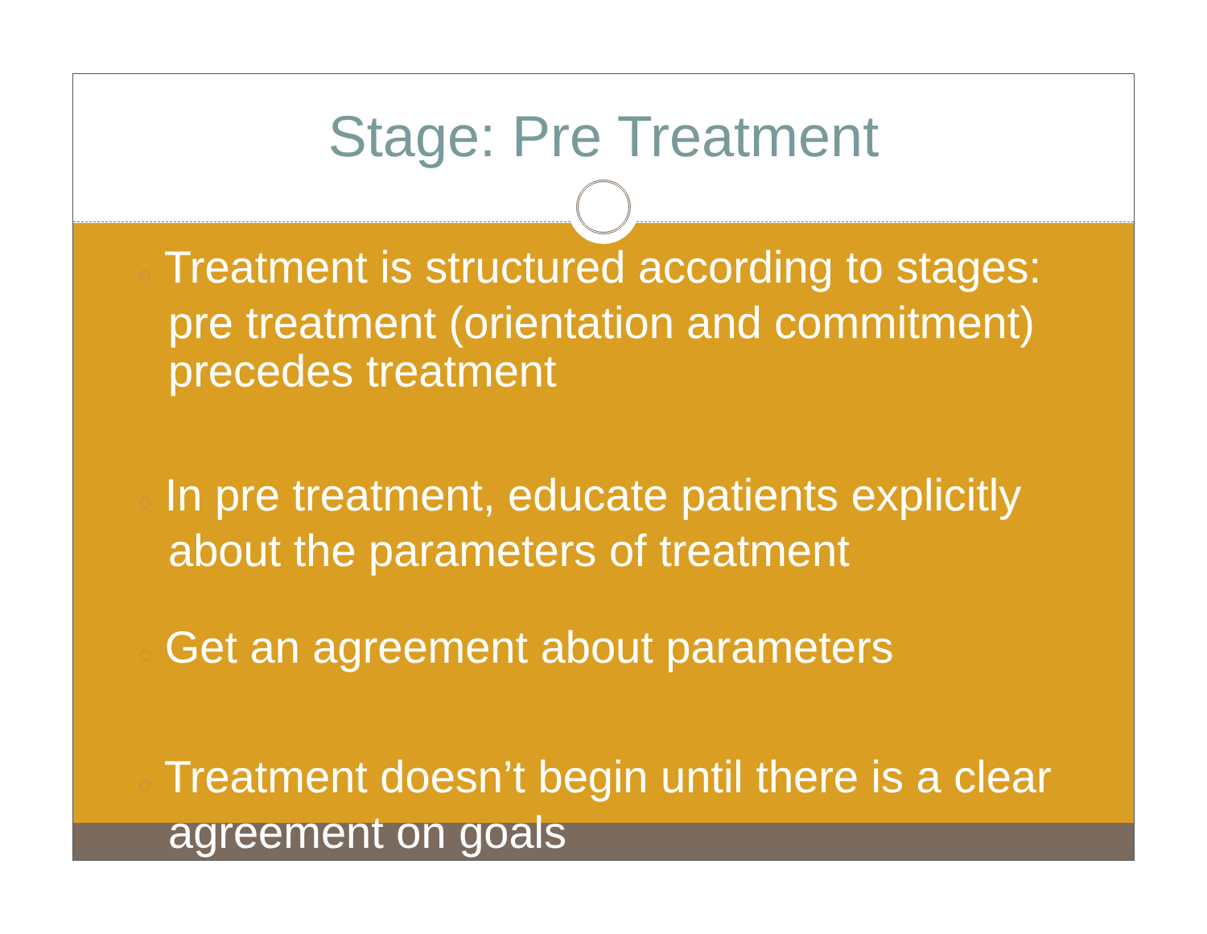Stage: Pre Treatment
○ Treatment is structured according to stages: pre treatment (orientation and commitment) precedes treatment
○ In pre treatment, educate patients explicitly about the parameters of treatment
○ Get an agreement about parameters
○ Treatment doesn’t begin until there is a clear agreement on goals